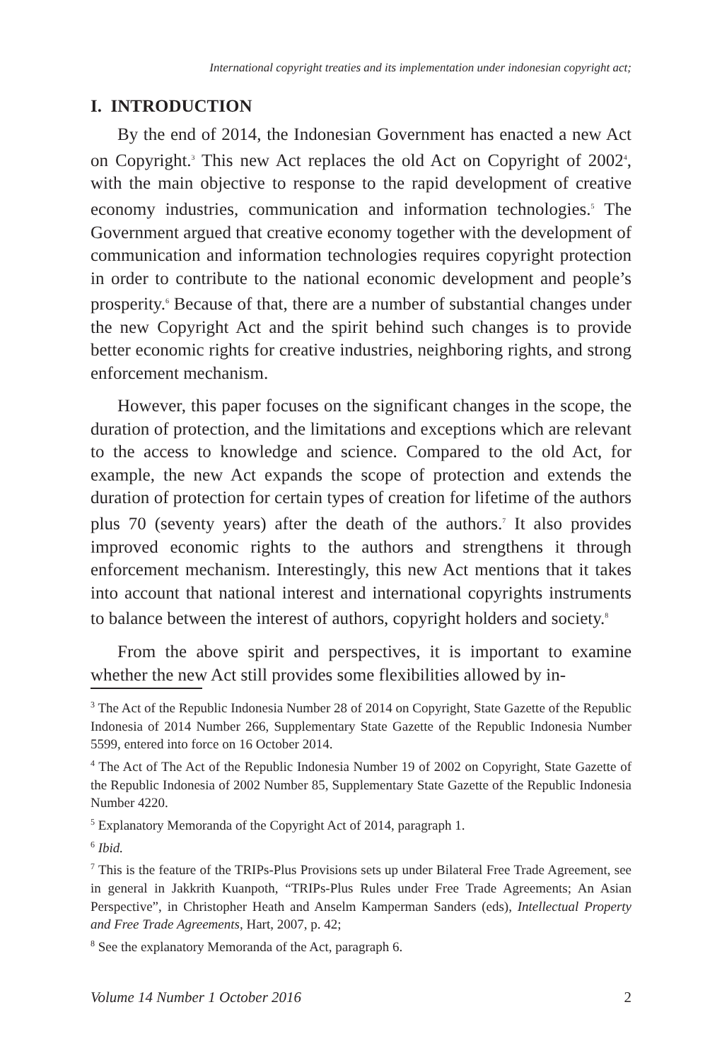International copyright treaties and its implementation under indonesian copyright act;
I. INTRODUCTION
By the end of 2014, the Indonesian Government has enacted a new Act on Copyright.<sup>3</sup> This new Act replaces the old Act on Copyright of 2002<sup>4</sup>, with the main objective to response to the rapid development of creative economy industries, communication and information technologies.<sup>5</sup> The Government argued that creative economy together with the development of communication and information technologies requires copyright protection in order to contribute to the national economic development and people’s prosperity.<sup>6</sup> Because of that, there are a number of substantial changes under the new Copyright Act and the spirit behind such changes is to provide better economic rights for creative industries, neighboring rights, and strong enforcement mechanism.
However, this paper focuses on the significant changes in the scope, the duration of protection, and the limitations and exceptions which are relevant to the access to knowledge and science. Compared to the old Act, for example, the new Act expands the scope of protection and extends the duration of protection for certain types of creation for lifetime of the authors plus 70 (seventy years) after the death of the authors.<sup>7</sup> It also provides improved economic rights to the authors and strengthens it through enforcement mechanism. Interestingly, this new Act mentions that it takes into account that national interest and international copyrights instruments to balance between the interest of authors, copyright holders and society.<sup>8</sup>
From the above spirit and perspectives, it is important to examine whether the new Act still provides some flexibilities allowed by in-
<sup>3</sup> The Act of the Republic Indonesia Number 28 of 2014 on Copyright, State Gazette of the Republic Indonesia of 2014 Number 266, Supplementary State Gazette of the Republic Indonesia Number 5599, entered into force on 16 October 2014.
<sup>4</sup> The Act of The Act of the Republic Indonesia Number 19 of 2002 on Copyright, State Gazette of the Republic Indonesia of 2002 Number 85, Supplementary State Gazette of the Republic Indonesia Number 4220.
<sup>5</sup> Explanatory Memoranda of the Copyright Act of 2014, paragraph 1.
<sup>6</sup> Ibid.
<sup>7</sup> This is the feature of the TRIPs-Plus Provisions sets up under Bilateral Free Trade Agreement, see in general in Jakkrith Kuanpoth, “TRIPs-Plus Rules under Free Trade Agreements; An Asian Perspective”, in Christopher Heath and Anselm Kamperman Sanders (eds), Intellectual Property and Free Trade Agreements, Hart, 2007, p. 42;
<sup>8</sup> See the explanatory Memoranda of the Act, paragraph 6.
Volume 14 Number 1 October 2016 2